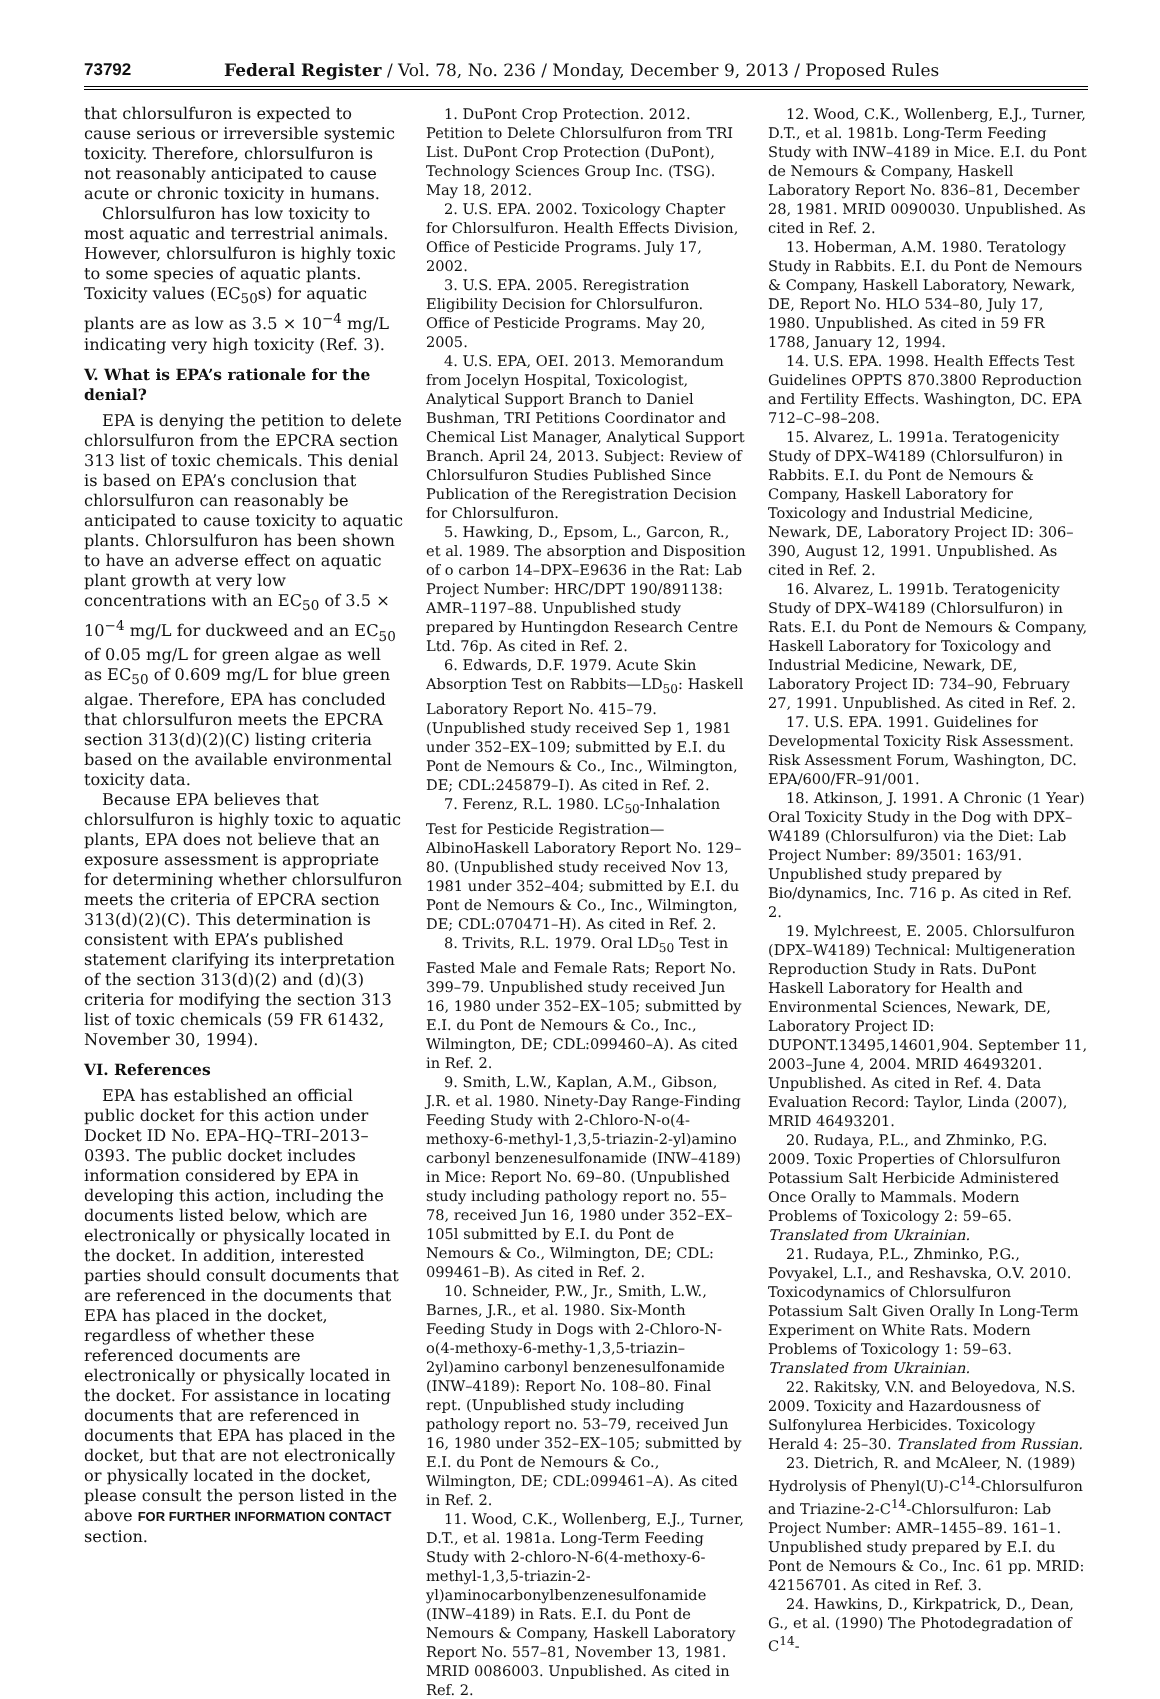73792 Federal Register / Vol. 78, No. 236 / Monday, December 9, 2013 / Proposed Rules
that chlorsulfuron is expected to cause serious or irreversible systemic toxicity. Therefore, chlorsulfuron is not reasonably anticipated to cause acute or chronic toxicity in humans.
Chlorsulfuron has low toxicity to most aquatic and terrestrial animals. However, chlorsulfuron is highly toxic to some species of aquatic plants. Toxicity values (EC<sub>50</sub>s) for aquatic plants are as low as 3.5 × 10<sup>−4</sup> mg/L indicating very high toxicity (Ref. 3).
V. What is EPA’s rationale for the denial?
EPA is denying the petition to delete chlorsulfuron from the EPCRA section 313 list of toxic chemicals. This denial is based on EPA’s conclusion that chlorsulfuron can reasonably be anticipated to cause toxicity to aquatic plants. Chlorsulfuron has been shown to have an adverse effect on aquatic plant growth at very low concentrations with an EC<sub>50</sub> of 3.5 × 10<sup>−4</sup> mg/L for duckweed and an EC<sub>50</sub> of 0.05 mg/L for green algae as well as EC<sub>50</sub> of 0.609 mg/L for blue green algae. Therefore, EPA has concluded that chlorsulfuron meets the EPCRA section 313(d)(2)(C) listing criteria based on the available environmental toxicity data.
Because EPA believes that chlorsulfuron is highly toxic to aquatic plants, EPA does not believe that an exposure assessment is appropriate for determining whether chlorsulfuron meets the criteria of EPCRA section 313(d)(2)(C). This determination is consistent with EPA’s published statement clarifying its interpretation of the section 313(d)(2) and (d)(3) criteria for modifying the section 313 list of toxic chemicals (59 FR 61432, November 30, 1994).
VI. References
EPA has established an official public docket for this action under Docket ID No. EPA–HQ–TRI–2013–0393. The public docket includes information considered by EPA in developing this action, including the documents listed below, which are electronically or physically located in the docket. In addition, interested parties should consult documents that are referenced in the documents that EPA has placed in the docket, regardless of whether these referenced documents are electronically or physically located in the docket. For assistance in locating documents that are referenced in documents that EPA has placed in the docket, but that are not electronically or physically located in the docket, please consult the person listed in the above FOR FURTHER INFORMATION CONTACT section.
1. DuPont Crop Protection. 2012. Petition to Delete Chlorsulfuron from TRI List. DuPont Crop Protection (DuPont), Technology Sciences Group Inc. (TSG). May 18, 2012.
2. U.S. EPA. 2002. Toxicology Chapter for Chlorsulfuron. Health Effects Division, Office of Pesticide Programs. July 17, 2002.
3. U.S. EPA. 2005. Reregistration Eligibility Decision for Chlorsulfuron. Office of Pesticide Programs. May 20, 2005.
4. U.S. EPA, OEI. 2013. Memorandum from Jocelyn Hospital, Toxicologist, Analytical Support Branch to Daniel Bushman, TRI Petitions Coordinator and Chemical List Manager, Analytical Support Branch. April 24, 2013. Subject: Review of Chlorsulfuron Studies Published Since Publication of the Reregistration Decision for Chlorsulfuron.
5. Hawking, D., Epsom, L., Garcon, R., et al. 1989. The absorption and Disposition of o carbon 14–DPX–E9636 in the Rat: Lab Project Number: HRC/DPT 190/891138: AMR–1197–88. Unpublished study prepared by Huntingdon Research Centre Ltd. 76p. As cited in Ref. 2.
6. Edwards, D.F. 1979. Acute Skin Absorption Test on Rabbits—LD<sub>50</sub>: Haskell Laboratory Report No. 415–79. (Unpublished study received Sep 1, 1981 under 352–EX–109; submitted by E.I. du Pont de Nemours & Co., Inc., Wilmington, DE; CDL:245879–I). As cited in Ref. 2.
7. Ferenz, R.L. 1980. LC<sub>50</sub>-Inhalation Test for Pesticide Registration—AlbinoHaskell Laboratory Report No. 129–80. (Unpublished study received Nov 13, 1981 under 352–404; submitted by E.I. du Pont de Nemours & Co., Inc., Wilmington, DE; CDL:070471–H). As cited in Ref. 2.
8. Trivits, R.L. 1979. Oral LD<sub>50</sub> Test in Fasted Male and Female Rats; Report No. 399–79. Unpublished study received Jun 16, 1980 under 352–EX–105; submitted by E.I. du Pont de Nemours & Co., Inc., Wilmington, DE; CDL:099460–A). As cited in Ref. 2.
9. Smith, L.W., Kaplan, A.M., Gibson, J.R. et al. 1980. Ninety-Day Range-Finding Feeding Study with 2-Chloro-N-o(4-methoxy-6-methyl-1,3,5-triazin-2-yl)amino carbonyl benzenesulfonamide (INW–4189) in Mice: Report No. 69–80. (Unpublished study including pathology report no. 55–78, received Jun 16, 1980 under 352–EX–105l submitted by E.I. du Pont de Nemours & Co., Wilmington, DE; CDL: 099461–B). As cited in Ref. 2.
10. Schneider, P.W., Jr., Smith, L.W., Barnes, J.R., et al. 1980. Six-Month Feeding Study in Dogs with 2-Chloro-N-o(4-methoxy-6-methy-1,3,5-triazin–2yl)amino carbonyl benzenesulfonamide (INW–4189): Report No. 108–80. Final rept. (Unpublished study including pathology report no. 53–79, received Jun 16, 1980 under 352–EX–105; submitted by E.I. du Pont de Nemours & Co., Wilmington, DE; CDL:099461–A). As cited in Ref. 2.
11. Wood, C.K., Wollenberg, E.J., Turner, D.T., et al. 1981a. Long-Term Feeding Study with 2-chloro-N-6(4-methoxy-6-methyl-1,3,5-triazin-2-yl)aminocarbonylbenzenesulfonamide (INW–4189) in Rats. E.I. du Pont de Nemours & Company, Haskell Laboratory Report No. 557–81, November 13, 1981. MRID 0086003. Unpublished. As cited in Ref. 2.
12. Wood, C.K., Wollenberg, E.J., Turner, D.T., et al. 1981b. Long-Term Feeding Study with INW–4189 in Mice. E.I. du Pont de Nemours & Company, Haskell Laboratory Report No. 836–81, December 28, 1981. MRID 0090030. Unpublished. As cited in Ref. 2.
13. Hoberman, A.M. 1980. Teratology Study in Rabbits. E.I. du Pont de Nemours & Company, Haskell Laboratory, Newark, DE, Report No. HLO 534–80, July 17, 1980. Unpublished. As cited in 59 FR 1788, January 12, 1994.
14. U.S. EPA. 1998. Health Effects Test Guidelines OPPTS 870.3800 Reproduction and Fertility Effects. Washington, DC. EPA 712–C–98–208.
15. Alvarez, L. 1991a. Teratogenicity Study of DPX–W4189 (Chlorsulfuron) in Rabbits. E.I. du Pont de Nemours & Company, Haskell Laboratory for Toxicology and Industrial Medicine, Newark, DE, Laboratory Project ID: 306–390, August 12, 1991. Unpublished. As cited in Ref. 2.
16. Alvarez, L. 1991b. Teratogenicity Study of DPX–W4189 (Chlorsulfuron) in Rats. E.I. du Pont de Nemours & Company, Haskell Laboratory for Toxicology and Industrial Medicine, Newark, DE, Laboratory Project ID: 734–90, February 27, 1991. Unpublished. As cited in Ref. 2.
17. U.S. EPA. 1991. Guidelines for Developmental Toxicity Risk Assessment. Risk Assessment Forum, Washington, DC. EPA/600/FR–91/001.
18. Atkinson, J. 1991. A Chronic (1 Year) Oral Toxicity Study in the Dog with DPX–W4189 (Chlorsulfuron) via the Diet: Lab Project Number: 89/3501: 163/91. Unpublished study prepared by Bio/dynamics, Inc. 716 p. As cited in Ref. 2.
19. Mylchreest, E. 2005. Chlorsulfuron (DPX–W4189) Technical: Multigeneration Reproduction Study in Rats. DuPont Haskell Laboratory for Health and Environmental Sciences, Newark, DE, Laboratory Project ID: DUPONT.13495,14601,904. September 11, 2003–June 4, 2004. MRID 46493201. Unpublished. As cited in Ref. 4. Data Evaluation Record: Taylor, Linda (2007), MRID 46493201.
20. Rudaya, P.L., and Zhminko, P.G. 2009. Toxic Properties of Chlorsulfuron Potassium Salt Herbicide Administered Once Orally to Mammals. Modern Problems of Toxicology 2: 59–65. Translated from Ukrainian.
21. Rudaya, P.L., Zhminko, P.G., Povyakel, L.I., and Reshavska, O.V. 2010. Toxicodynamics of Chlorsulfuron Potassium Salt Given Orally In Long-Term Experiment on White Rats. Modern Problems of Toxicology 1: 59–63. Translated from Ukrainian.
22. Rakitsky, V.N. and Beloyedova, N.S. 2009. Toxicity and Hazardousness of Sulfonylurea Herbicides. Toxicology Herald 4: 25–30. Translated from Russian.
23. Dietrich, R. and McAleer, N. (1989) Hydrolysis of Phenyl(U)-C<sup>14</sup>-Chlorsulfuron and Triazine-2-C<sup>14</sup>-Chlorsulfuron: Lab Project Number: AMR–1455–89. 161–1. Unpublished study prepared by E.I. du Pont de Nemours & Co., Inc. 61 pp. MRID: 42156701. As cited in Ref. 3.
24. Hawkins, D., Kirkpatrick, D., Dean, G., et al. (1990) The Photodegradation of C<sup>14</sup>-